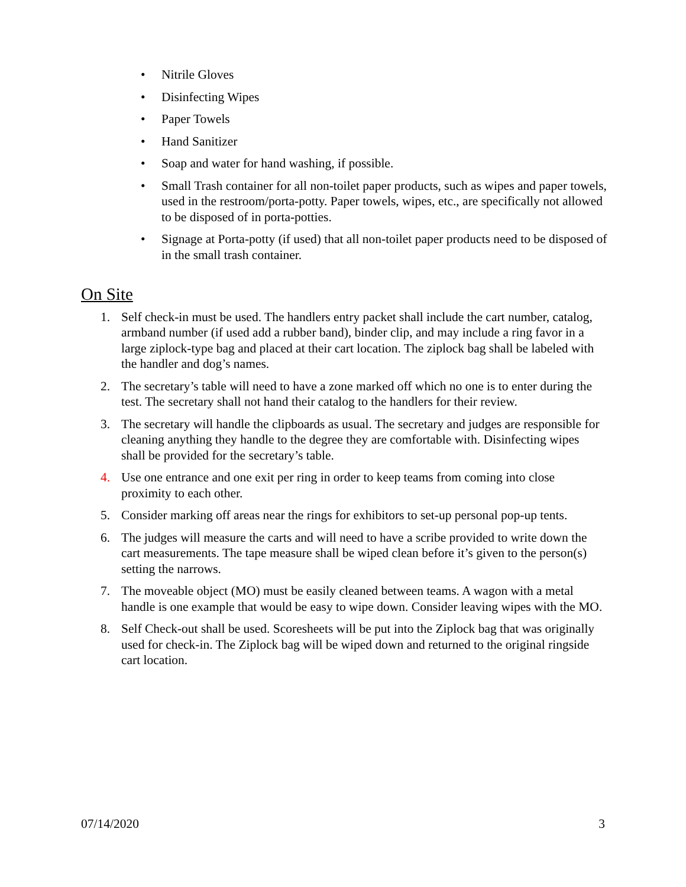• Nitrile Gloves
• Disinfecting Wipes
• Paper Towels
• Hand Sanitizer
• Soap and water for hand washing, if possible.
• Small Trash container for all non-toilet paper products, such as wipes and paper towels, used in the restroom/porta-potty. Paper towels, wipes, etc., are specifically not allowed to be disposed of in porta-potties.
• Signage at Porta-potty (if used) that all non-toilet paper products need to be disposed of in the small trash container.
On Site
1. Self check-in must be used. The handlers entry packet shall include the cart number, catalog, armband number (if used add a rubber band), binder clip, and may include a ring favor in a large ziplock-type bag and placed at their cart location. The ziplock bag shall be labeled with the handler and dog’s names.
2. The secretary’s table will need to have a zone marked off which no one is to enter during the test. The secretary shall not hand their catalog to the handlers for their review.
3. The secretary will handle the clipboards as usual. The secretary and judges are responsible for cleaning anything they handle to the degree they are comfortable with. Disinfecting wipes shall be provided for the secretary’s table.
4. Use one entrance and one exit per ring in order to keep teams from coming into close proximity to each other.
5. Consider marking off areas near the rings for exhibitors to set-up personal pop-up tents.
6. The judges will measure the carts and will need to have a scribe provided to write down the cart measurements. The tape measure shall be wiped clean before it’s given to the person(s) setting the narrows.
7. The moveable object (MO) must be easily cleaned between teams. A wagon with a metal handle is one example that would be easy to wipe down. Consider leaving wipes with the MO.
8. Self Check-out shall be used. Scoresheets will be put into the Ziplock bag that was originally used for check-in. The Ziplock bag will be wiped down and returned to the original ringside cart location.
07/14/2020 3